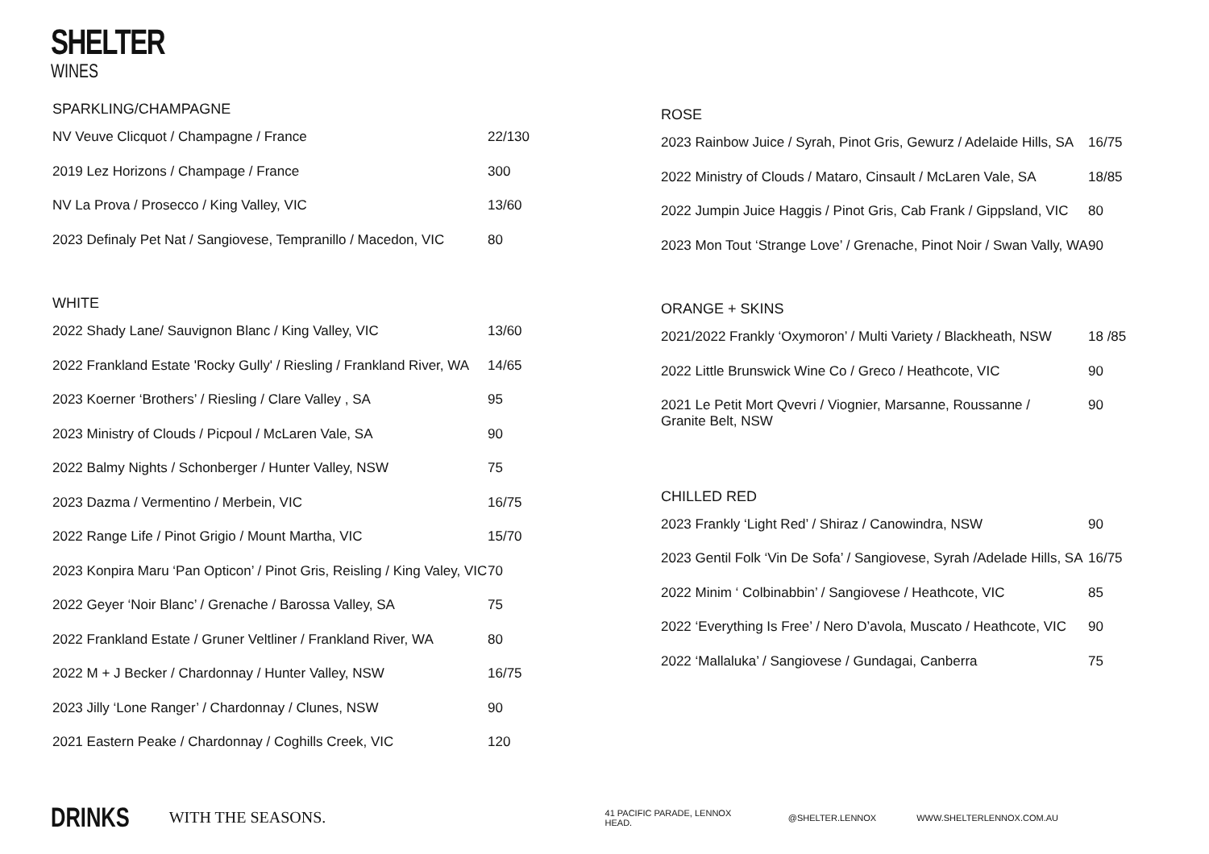SHELTER
WINES
SPARKLING/CHAMPAGNE
| NV Veuve Clicquot / Champagne / France | 22/130 |
| 2019 Lez Horizons / Champage / France | 300 |
| NV La Prova / Prosecco / King Valley, VIC | 13/60 |
| 2023 Definaly Pet Nat / Sangiovese, Tempranillo / Macedon, VIC | 80 |
WHITE
| 2022 Shady Lane/ Sauvignon Blanc / King Valley, VIC | 13/60 |
| 2022 Frankland Estate 'Rocky Gully' / Riesling / Frankland River, WA | 14/65 |
| 2023 Koerner ‘Brothers’ / Riesling / Clare Valley , SA | 95 |
| 2023 Ministry of Clouds / Picpoul / McLaren Vale, SA | 90 |
| 2022 Balmy Nights / Schonberger / Hunter Valley, NSW | 75 |
| 2023 Dazma / Vermentino / Merbein, VIC | 16/75 |
| 2022 Range Life / Pinot Grigio / Mount Martha, VIC | 15/70 |
| 2023 Konpira Maru ‘Pan Opticon’ / Pinot Gris, Reisling / King Valey, VIC | 70 |
| 2022 Geyer ‘Noir Blanc’ / Grenache / Barossa Valley, SA | 75 |
| 2022 Frankland Estate / Gruner Veltliner / Frankland River, WA | 80 |
| 2022 M + J Becker / Chardonnay / Hunter Valley, NSW | 16/75 |
| 2023 Jilly ‘Lone Ranger’ / Chardonnay / Clunes, NSW | 90 |
| 2021 Eastern Peake / Chardonnay / Coghills Creek, VIC | 120 |
ROSE
| 2023 Rainbow Juice / Syrah, Pinot Gris, Gewurz / Adelaide Hills, SA | 16/75 |
| 2022 Ministry of Clouds / Mataro, Cinsault / McLaren Vale, SA | 18/85 |
| 2022 Jumpin Juice Haggis / Pinot Gris, Cab Frank / Gippsland, VIC | 80 |
| 2023 Mon Tout ‘Strange Love’ / Grenache, Pinot Noir / Swan Vally, WA | 90 |
ORANGE + SKINS
| 2021/2022 Frankly ‘Oxymoron’ / Multi Variety / Blackheath, NSW | 18 /85 |
| 2022 Little Brunswick Wine Co / Greco / Heathcote, VIC | 90 |
| 2021 Le Petit Mort Qvevri / Viognier, Marsanne, Roussanne / Granite Belt, NSW | 90 |
CHILLED RED
| 2023 Frankly ‘Light Red’ / Shiraz / Canowindra, NSW | 90 |
| 2023 Gentil Folk ‘Vin De Sofa’ / Sangiovese, Syrah /Adelade Hills, SA | 16/75 |
| 2022 Minim ‘ Colbinabbin’ / Sangiovese / Heathcote, VIC | 85 |
| 2022 ‘Everything Is Free’ / Nero D’avola, Muscato / Heathcote, VIC | 90 |
| 2022 ‘Mallaluka’ / Sangiovese / Gundagai, Canberra | 75 |
DRINKS
WITH THE SEASONS.
41 PACIFIC PARADE, LENNOX HEAD. @SHELTER.LENNOX WWW.SHELTERLENNOX.COM.AU